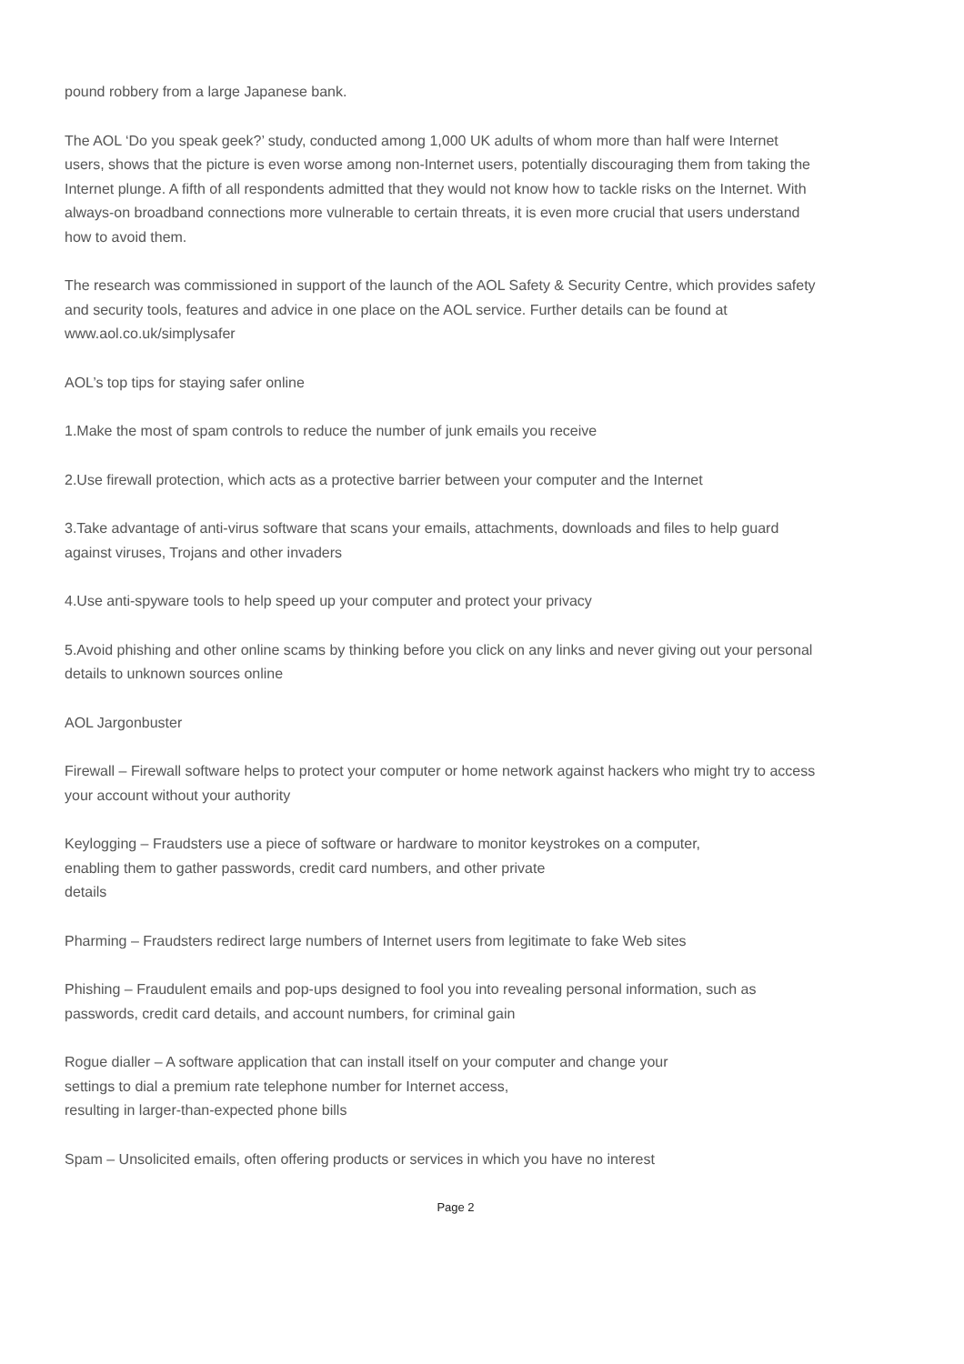pound robbery from a large Japanese bank.
The AOL ‘Do you speak geek?’ study, conducted among 1,000 UK adults of whom more than half were Internet users, shows that the picture is even worse among non-Internet users, potentially discouraging them from taking the Internet plunge. A fifth of all respondents admitted that they would not know how to tackle risks on the Internet. With always-on broadband connections more vulnerable to certain threats, it is even more crucial that users understand how to avoid them.
The research was commissioned in support of the launch of the AOL Safety & Security Centre, which provides safety and security tools, features and advice in one place on the AOL service. Further details can be found at www.aol.co.uk/simplysafer
AOL’s top tips for staying safer online
1.Make the most of spam controls to reduce the number of junk emails you receive
2.Use firewall protection, which acts as a protective barrier between your computer and the Internet
3.Take advantage of anti-virus software that scans your emails, attachments, downloads and files to help guard against viruses, Trojans and other invaders
4.Use anti-spyware tools to help speed up your computer and protect your privacy
5.Avoid phishing and other online scams by thinking before you click on any links and never giving out your personal details to unknown sources online
AOL Jargonbuster
Firewall – Firewall software helps to protect your computer or home network against hackers who might try to access your account without your authority
Keylogging – Fraudsters use a piece of software or hardware to monitor keystrokes on a computer,
enabling them to gather passwords, credit card numbers, and other private
details
Pharming – Fraudsters redirect large numbers of Internet users from legitimate to fake Web sites
Phishing – Fraudulent emails and pop-ups designed to fool you into revealing personal information, such as passwords, credit card details, and account numbers, for criminal gain
Rogue dialler – A software application that can install itself on your computer and change your
settings to dial a premium rate telephone number for Internet access,
resulting in larger-than-expected phone bills
Spam – Unsolicited emails, often offering products or services in which you have no interest
Page 2